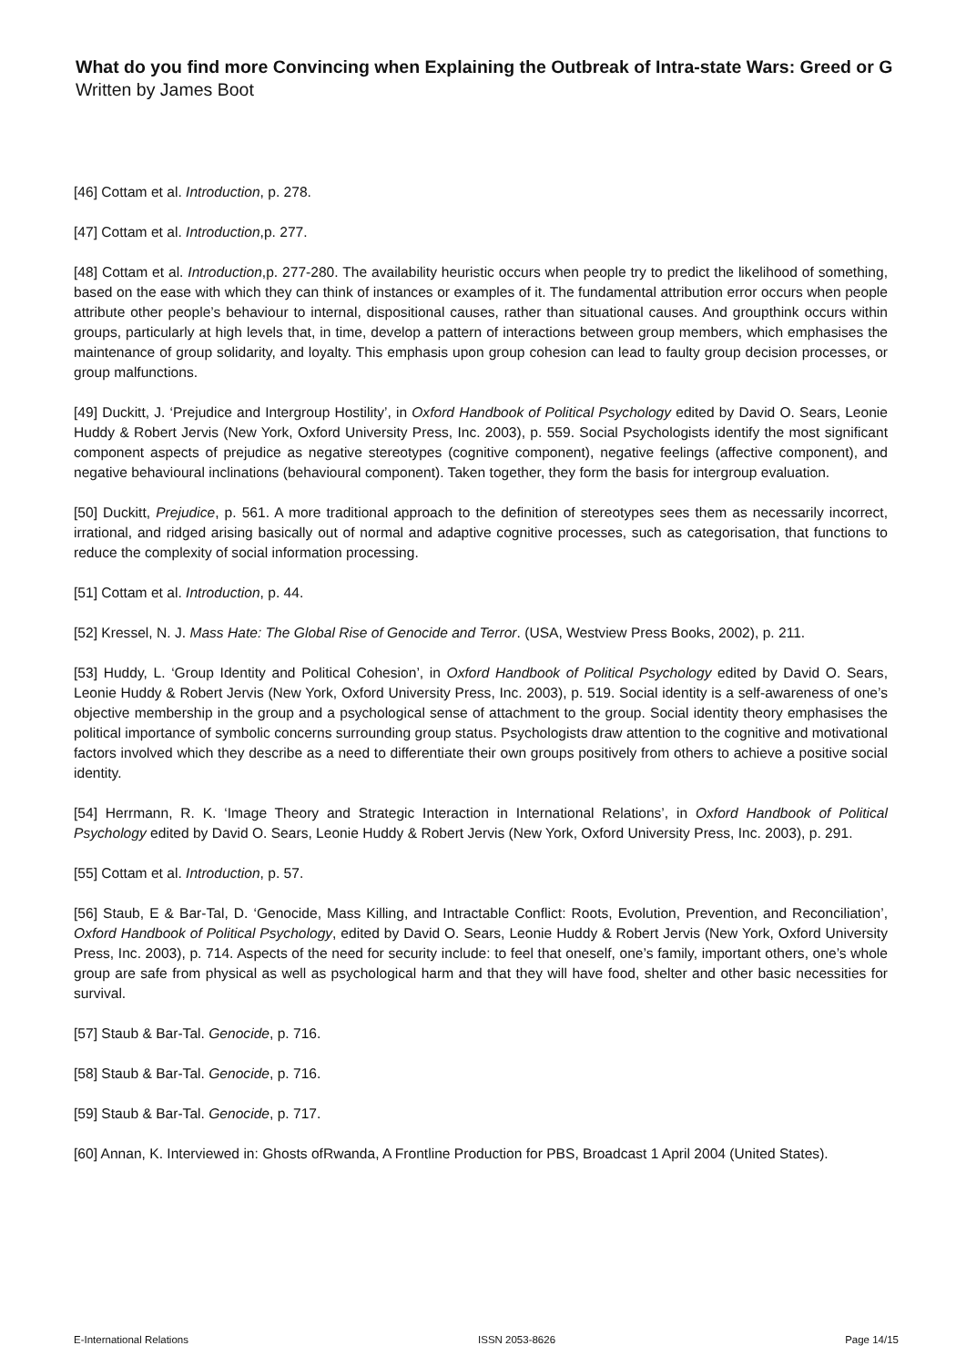What do you find more Convincing when Explaining the Outbreak of Intra-state Wars: Greed or G
Written by James Boot
[46] Cottam et al. Introduction, p. 278.
[47] Cottam et al. Introduction,p. 277.
[48] Cottam et al. Introduction,p. 277-280. The availability heuristic occurs when people try to predict the likelihood of something, based on the ease with which they can think of instances or examples of it. The fundamental attribution error occurs when people attribute other people’s behaviour to internal, dispositional causes, rather than situational causes. And groupthink occurs within groups, particularly at high levels that, in time, develop a pattern of interactions between group members, which emphasises the maintenance of group solidarity, and loyalty. This emphasis upon group cohesion can lead to faulty group decision processes, or group malfunctions.
[49] Duckitt, J. ‘Prejudice and Intergroup Hostility’, in Oxford Handbook of Political Psychology edited by David O. Sears, Leonie Huddy & Robert Jervis (New York, Oxford University Press, Inc. 2003), p. 559. Social Psychologists identify the most significant component aspects of prejudice as negative stereotypes (cognitive component), negative feelings (affective component), and negative behavioural inclinations (behavioural component). Taken together, they form the basis for intergroup evaluation.
[50] Duckitt, Prejudice, p. 561. A more traditional approach to the definition of stereotypes sees them as necessarily incorrect, irrational, and ridged arising basically out of normal and adaptive cognitive processes, such as categorisation, that functions to reduce the complexity of social information processing.
[51] Cottam et al. Introduction, p. 44.
[52] Kressel, N. J. Mass Hate: The Global Rise of Genocide and Terror. (USA, Westview Press Books, 2002), p. 211.
[53] Huddy, L. ‘Group Identity and Political Cohesion’, in Oxford Handbook of Political Psychology edited by David O. Sears, Leonie Huddy & Robert Jervis (New York, Oxford University Press, Inc. 2003), p. 519. Social identity is a self-awareness of one’s objective membership in the group and a psychological sense of attachment to the group. Social identity theory emphasises the political importance of symbolic concerns surrounding group status. Psychologists draw attention to the cognitive and motivational factors involved which they describe as a need to differentiate their own groups positively from others to achieve a positive social identity.
[54] Herrmann, R. K. ‘Image Theory and Strategic Interaction in International Relations’, in Oxford Handbook of Political Psychology edited by David O. Sears, Leonie Huddy & Robert Jervis (New York, Oxford University Press, Inc. 2003), p. 291.
[55] Cottam et al. Introduction, p. 57.
[56] Staub, E & Bar-Tal, D. ‘Genocide, Mass Killing, and Intractable Conflict: Roots, Evolution, Prevention, and Reconciliation’, Oxford Handbook of Political Psychology, edited by David O. Sears, Leonie Huddy & Robert Jervis (New York, Oxford University Press, Inc. 2003), p. 714. Aspects of the need for security include: to feel that oneself, one’s family, important others, one’s whole group are safe from physical as well as psychological harm and that they will have food, shelter and other basic necessities for survival.
[57] Staub & Bar-Tal. Genocide, p. 716.
[58] Staub & Bar-Tal. Genocide, p. 716.
[59] Staub & Bar-Tal. Genocide, p. 717.
[60] Annan, K. Interviewed in: Ghosts ofRwanda, A Frontline Production for PBS, Broadcast 1 April 2004 (United States).
E-International Relations ISSN 2053-8626 Page 14/15